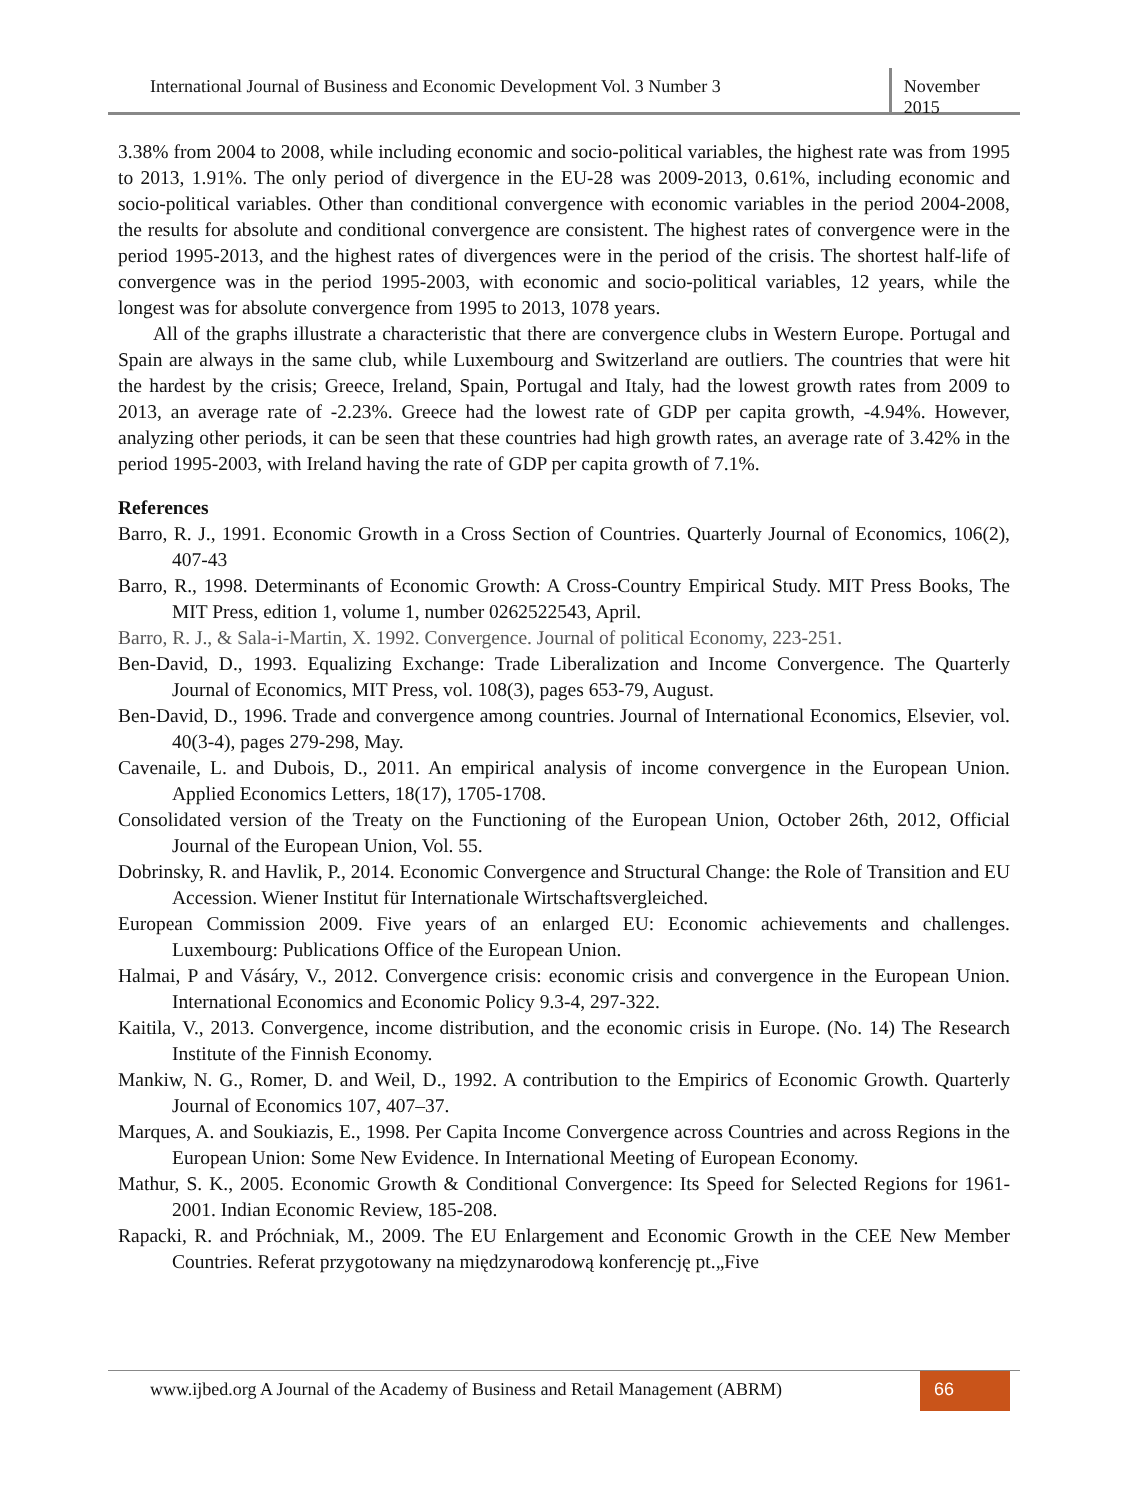International Journal of Business and Economic Development Vol. 3 Number 3
November 2015
3.38% from 2004 to 2008, while including economic and socio-political variables, the highest rate was from 1995 to 2013, 1.91%. The only period of divergence in the EU-28 was 2009-2013, 0.61%, including economic and socio-political variables. Other than conditional convergence with economic variables in the period 2004-2008, the results for absolute and conditional convergence are consistent. The highest rates of convergence were in the period 1995-2013, and the highest rates of divergences were in the period of the crisis. The shortest half-life of convergence was in the period 1995-2003, with economic and socio-political variables, 12 years, while the longest was for absolute convergence from 1995 to 2013, 1078 years.
All of the graphs illustrate a characteristic that there are convergence clubs in Western Europe. Portugal and Spain are always in the same club, while Luxembourg and Switzerland are outliers. The countries that were hit the hardest by the crisis; Greece, Ireland, Spain, Portugal and Italy, had the lowest growth rates from 2009 to 2013, an average rate of -2.23%. Greece had the lowest rate of GDP per capita growth, -4.94%. However, analyzing other periods, it can be seen that these countries had high growth rates, an average rate of 3.42% in the period 1995-2003, with Ireland having the rate of GDP per capita growth of 7.1%.
References
Barro, R. J., 1991. Economic Growth in a Cross Section of Countries. Quarterly Journal of Economics, 106(2), 407-43
Barro, R., 1998. Determinants of Economic Growth: A Cross-Country Empirical Study. MIT Press Books, The MIT Press, edition 1, volume 1, number 0262522543, April.
Barro, R. J., & Sala-i-Martin, X. 1992. Convergence. Journal of political Economy, 223-251.
Ben-David, D., 1993. Equalizing Exchange: Trade Liberalization and Income Convergence. The Quarterly Journal of Economics, MIT Press, vol. 108(3), pages 653-79, August.
Ben-David, D., 1996. Trade and convergence among countries. Journal of International Economics, Elsevier, vol. 40(3-4), pages 279-298, May.
Cavenaile, L. and Dubois, D., 2011. An empirical analysis of income convergence in the European Union. Applied Economics Letters, 18(17), 1705-1708.
Consolidated version of the Treaty on the Functioning of the European Union, October 26th, 2012, Official Journal of the European Union, Vol. 55.
Dobrinsky, R. and Havlik, P., 2014. Economic Convergence and Structural Change: the Role of Transition and EU Accession. Wiener Institut für Internationale Wirtschaftsvergleiched.
European Commission 2009. Five years of an enlarged EU: Economic achievements and challenges. Luxembourg: Publications Office of the European Union.
Halmai, P and Vásáry, V., 2012. Convergence crisis: economic crisis and convergence in the European Union. International Economics and Economic Policy 9.3-4, 297-322.
Kaitila, V., 2013. Convergence, income distribution, and the economic crisis in Europe. (No. 14) The Research Institute of the Finnish Economy.
Mankiw, N. G., Romer, D. and Weil, D., 1992. A contribution to the Empirics of Economic Growth. Quarterly Journal of Economics 107, 407–37.
Marques, A. and Soukiazis, E., 1998. Per Capita Income Convergence across Countries and across Regions in the European Union: Some New Evidence. In International Meeting of European Economy.
Mathur, S. K., 2005. Economic Growth & Conditional Convergence: Its Speed for Selected Regions for 1961-2001. Indian Economic Review, 185-208.
Rapacki, R. and Próchniak, M., 2009. The EU Enlargement and Economic Growth in the CEE New Member Countries. Referat przygotowany na międzynarodową konferencję pt.„Five
www.ijbed.org A Journal of the Academy of Business and Retail Management (ABRM)
66